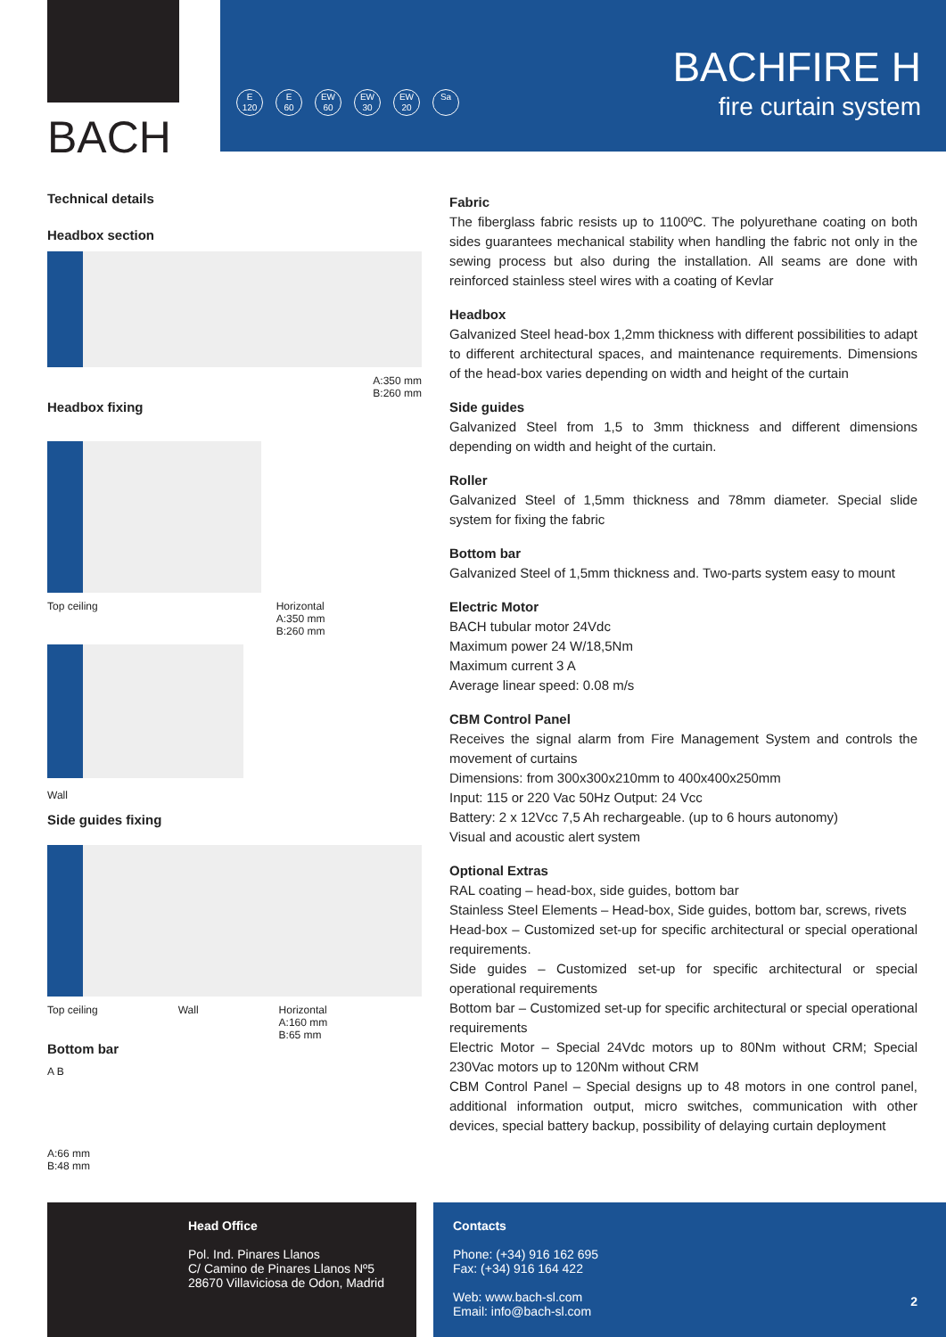BACH
E
120
E
60
EW
60
EW
30
EW
20
Sa
BACHFIRE H
fire curtain system
Technical details
Headbox section
A:350 mm
B:260 mm
Headbox fixing
Top ceiling Horizontal
A:350 mm
B:260 mm
Wall
Side guides fixing
Top ceiling Wall Horizontal
A:160 mm
B:65 mm
Bottom bar
A B
A:66 mm
B:48 mm
Fabric
The fiberglass fabric resists up to 1100ºC. The polyurethane coating on both sides guarantees mechanical stability when handling the fabric not only in the sewing process but also during the installation. All seams are done with reinforced stainless steel wires with a coating of Kevlar
Headbox
Galvanized Steel head-box 1,2mm thickness with different possibilities to adapt to different architectural spaces, and maintenance requirements. Dimensions of the head-box varies depending on width and height of the curtain
Side guides
Galvanized Steel from 1,5 to 3mm thickness and different dimensions depending on width and height of the curtain.
Roller
Galvanized Steel of 1,5mm thickness and 78mm diameter. Special slide system for fixing the fabric
Bottom bar
Galvanized Steel of 1,5mm thickness and. Two-parts system easy to mount
Electric Motor
BACH tubular motor 24Vdc
Maximum power 24 W/18,5Nm
Maximum current 3 A
Average linear speed: 0.08 m/s
CBM Control Panel
Receives the signal alarm from Fire Management System and controls the movement of curtains
Dimensions: from 300x300x210mm to 400x400x250mm
Input: 115 or 220 Vac 50Hz Output: 24 Vcc
Battery: 2 x 12Vcc 7,5 Ah rechargeable. (up to 6 hours autonomy)
Visual and acoustic alert system
Optional Extras
RAL coating – head-box, side guides, bottom bar
Stainless Steel Elements – Head-box, Side guides, bottom bar, screws, rivets
Head-box – Customized set-up for specific architectural or special operational requirements.
Side guides – Customized set-up for specific architectural or special operational requirements
Bottom bar – Customized set-up for specific architectural or special operational requirements
Electric Motor – Special 24Vdc motors up to 80Nm without CRM; Special 230Vac motors up to 120Nm without CRM
CBM Control Panel – Special designs up to 48 motors in one control panel, additional information output, micro switches, communication with other devices, special battery backup, possibility of delaying curtain deployment
Head Office
Pol. Ind. Pinares Llanos
C/ Camino de Pinares Llanos Nº5
28670 Villaviciosa de Odon, Madrid
Contacts
Phone: (+34) 916 162 695
Fax: (+34) 916 164 422
Web: www.bach-sl.com
Email: info@bach-sl.com
2